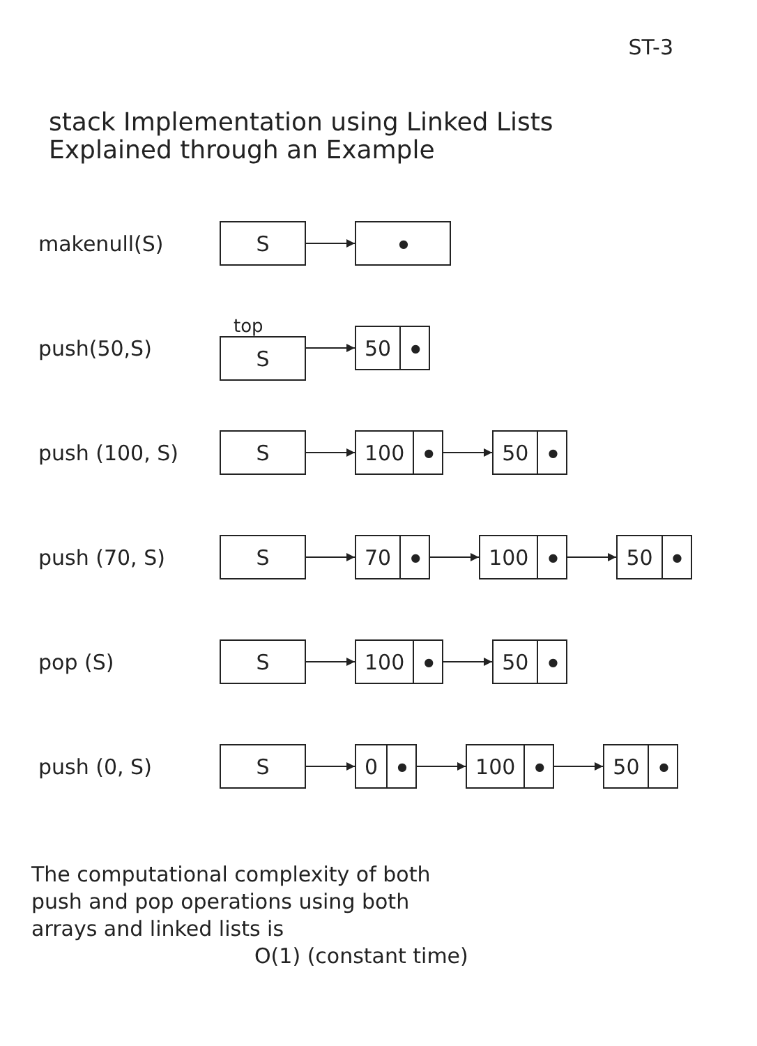ST-3
stack Implementation using Linked Lists
Explained through an Example
makenull(S)
S
●
push(50,S)
top
S
50 ●
push (100, S)
S
100 ●
50 ●
push (70, S)
S
70 ●
100 ●
50 ●
pop (S)
S
100 ●
50 ●
push (0, S)
S
0 ●
100 ●
50 ●
The computational complexity of both
push and pop operations using both
arrays and linked lists is
O(1) (constant time)